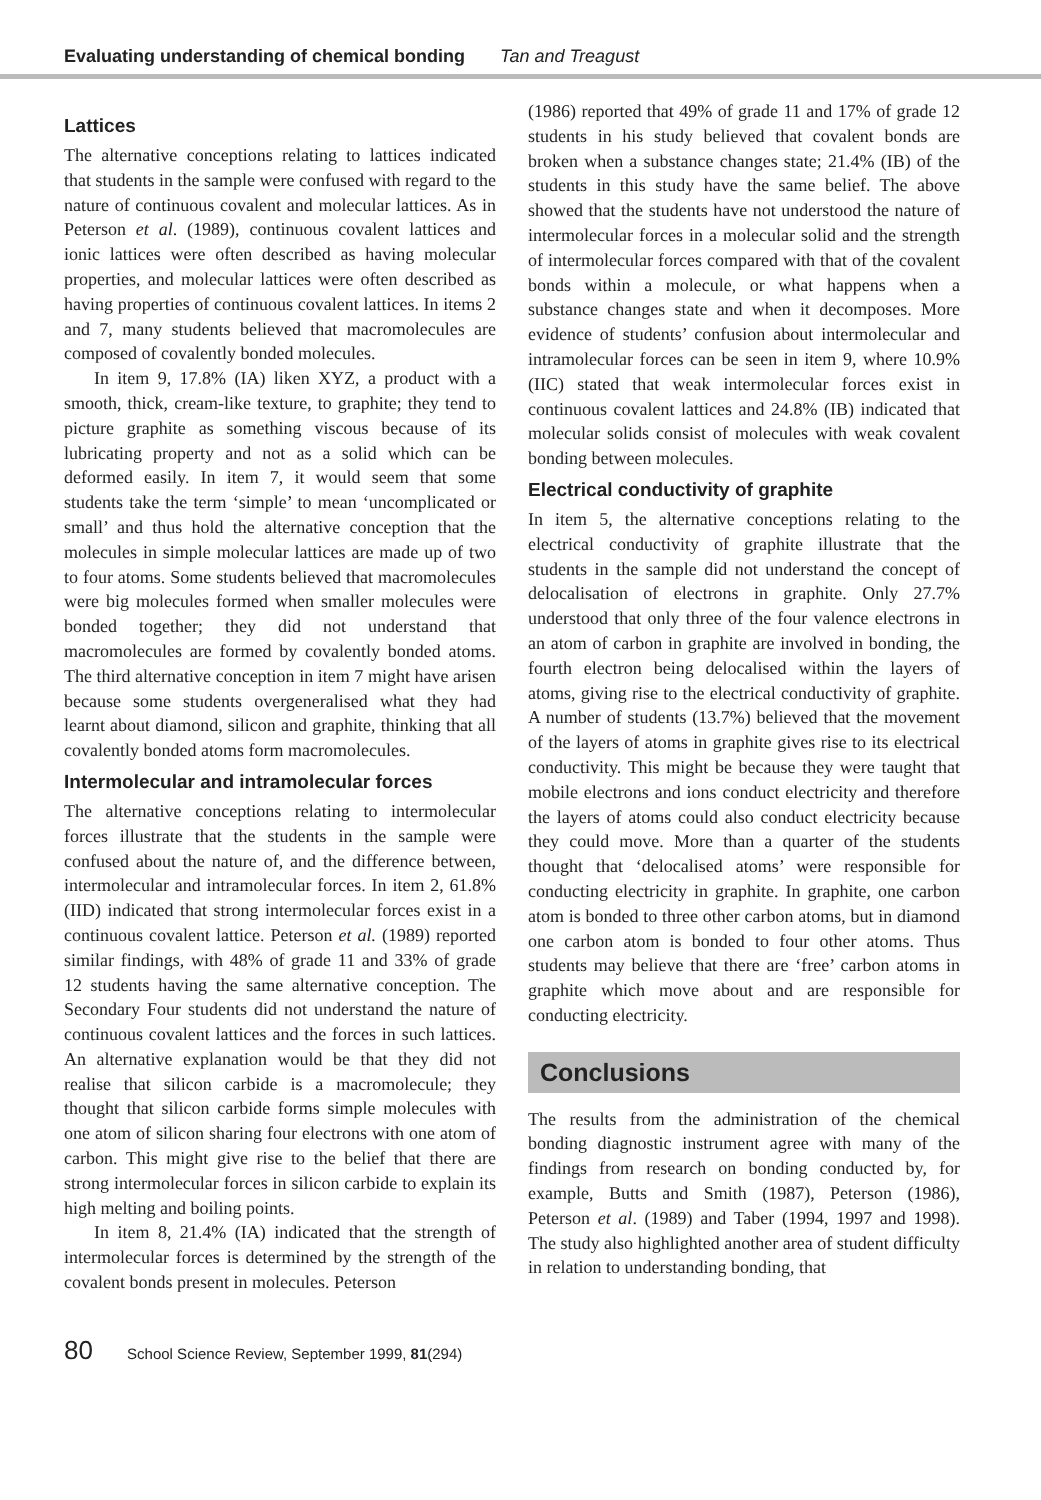Evaluating understanding of chemical bonding Tan and Treagust
Lattices
The alternative conceptions relating to lattices indicated that students in the sample were confused with regard to the nature of continuous covalent and molecular lattices. As in Peterson et al. (1989), continuous covalent lattices and ionic lattices were often described as having molecular properties, and molecular lattices were often described as having properties of continuous covalent lattices. In items 2 and 7, many students believed that macromolecules are composed of covalently bonded molecules.
In item 9, 17.8% (IA) liken XYZ, a product with a smooth, thick, cream-like texture, to graphite; they tend to picture graphite as something viscous because of its lubricating property and not as a solid which can be deformed easily. In item 7, it would seem that some students take the term ‘simple’ to mean ‘uncomplicated or small’ and thus hold the alternative conception that the molecules in simple molecular lattices are made up of two to four atoms. Some students believed that macromolecules were big molecules formed when smaller molecules were bonded together; they did not understand that macromolecules are formed by covalently bonded atoms. The third alternative conception in item 7 might have arisen because some students overgeneralised what they had learnt about diamond, silicon and graphite, thinking that all covalently bonded atoms form macromolecules.
Intermolecular and intramolecular forces
The alternative conceptions relating to intermolecular forces illustrate that the students in the sample were confused about the nature of, and the difference between, intermolecular and intramolecular forces. In item 2, 61.8% (IID) indicated that strong intermolecular forces exist in a continuous covalent lattice. Peterson et al. (1989) reported similar findings, with 48% of grade 11 and 33% of grade 12 students having the same alternative conception. The Secondary Four students did not understand the nature of continuous covalent lattices and the forces in such lattices. An alternative explanation would be that they did not realise that silicon carbide is a macromolecule; they thought that silicon carbide forms simple molecules with one atom of silicon sharing four electrons with one atom of carbon. This might give rise to the belief that there are strong intermolecular forces in silicon carbide to explain its high melting and boiling points.
In item 8, 21.4% (IA) indicated that the strength of intermolecular forces is determined by the strength of the covalent bonds present in molecules. Peterson
(1986) reported that 49% of grade 11 and 17% of grade 12 students in his study believed that covalent bonds are broken when a substance changes state; 21.4% (IB) of the students in this study have the same belief. The above showed that the students have not understood the nature of intermolecular forces in a molecular solid and the strength of intermolecular forces compared with that of the covalent bonds within a molecule, or what happens when a substance changes state and when it decomposes. More evidence of students’ confusion about intermolecular and intramolecular forces can be seen in item 9, where 10.9% (IIC) stated that weak intermolecular forces exist in continuous covalent lattices and 24.8% (IB) indicated that molecular solids consist of molecules with weak covalent bonding between molecules.
Electrical conductivity of graphite
In item 5, the alternative conceptions relating to the electrical conductivity of graphite illustrate that the students in the sample did not understand the concept of delocalisation of electrons in graphite. Only 27.7% understood that only three of the four valence electrons in an atom of carbon in graphite are involved in bonding, the fourth electron being delocalised within the layers of atoms, giving rise to the electrical conductivity of graphite. A number of students (13.7%) believed that the movement of the layers of atoms in graphite gives rise to its electrical conductivity. This might be because they were taught that mobile electrons and ions conduct electricity and therefore the layers of atoms could also conduct electricity because they could move. More than a quarter of the students thought that ‘delocalised atoms’ were responsible for conducting electricity in graphite. In graphite, one carbon atom is bonded to three other carbon atoms, but in diamond one carbon atom is bonded to four other atoms. Thus students may believe that there are ‘free’ carbon atoms in graphite which move about and are responsible for conducting electricity.
Conclusions
The results from the administration of the chemical bonding diagnostic instrument agree with many of the findings from research on bonding conducted by, for example, Butts and Smith (1987), Peterson (1986), Peterson et al. (1989) and Taber (1994, 1997 and 1998). The study also highlighted another area of student difficulty in relation to understanding bonding, that
80 School Science Review, September 1999, 81(294)